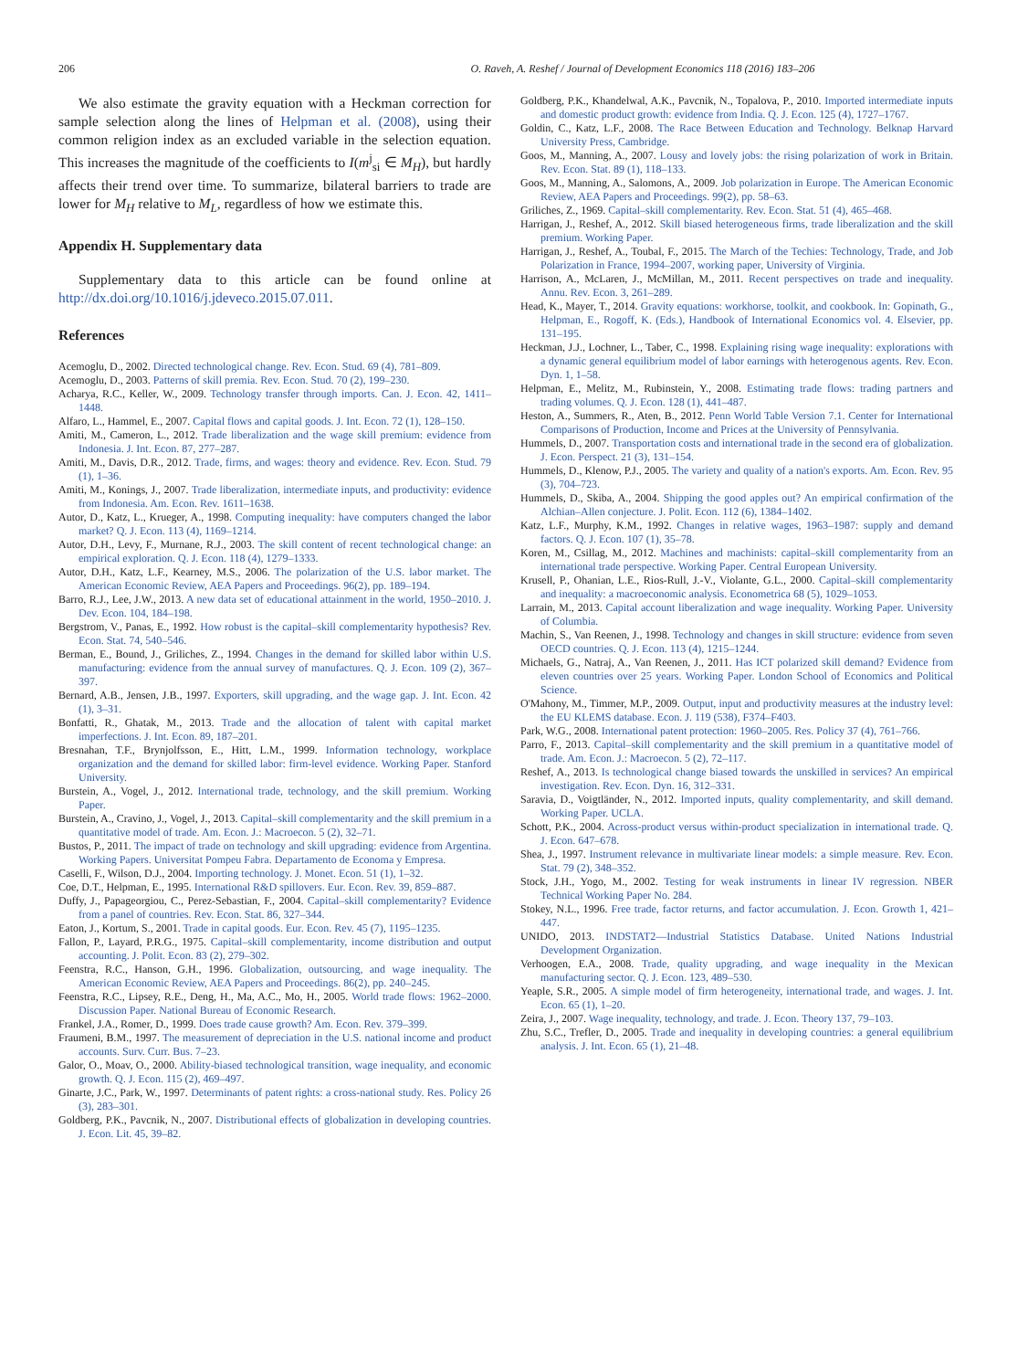206 O. Raveh, A. Reshef / Journal of Development Economics 118 (2016) 183–206
We also estimate the gravity equation with a Heckman correction for sample selection along the lines of Helpman et al. (2008), using their common religion index as an excluded variable in the selection equation. This increases the magnitude of the coefficients to I(m<sup>j</sup><sub>si</sub> ∈ M<sub>H</sub>), but hardly affects their trend over time. To summarize, bilateral barriers to trade are lower for M<sub>H</sub> relative to M<sub>L</sub>, regardless of how we estimate this.
Appendix H. Supplementary data
Supplementary data to this article can be found online at http://dx.doi.org/10.1016/j.jdeveco.2015.07.011.
References
Acemoglu, D., 2002. Directed technological change. Rev. Econ. Stud. 69 (4), 781–809.
Acemoglu, D., 2003. Patterns of skill premia. Rev. Econ. Stud. 70 (2), 199–230.
Acharya, R.C., Keller, W., 2009. Technology transfer through imports. Can. J. Econ. 42, 1411–1448.
Alfaro, L., Hammel, E., 2007. Capital flows and capital goods. J. Int. Econ. 72 (1), 128–150.
Amiti, M., Cameron, L., 2012. Trade liberalization and the wage skill premium: evidence from Indonesia. J. Int. Econ. 87, 277–287.
Amiti, M., Davis, D.R., 2012. Trade, firms, and wages: theory and evidence. Rev. Econ. Stud. 79 (1), 1–36.
Amiti, M., Konings, J., 2007. Trade liberalization, intermediate inputs, and productivity: evidence from Indonesia. Am. Econ. Rev. 1611–1638.
Autor, D., Katz, L., Krueger, A., 1998. Computing inequality: have computers changed the labor market? Q. J. Econ. 113 (4), 1169–1214.
Autor, D.H., Levy, F., Murnane, R.J., 2003. The skill content of recent technological change: an empirical exploration. Q. J. Econ. 118 (4), 1279–1333.
Autor, D.H., Katz, L.F., Kearney, M.S., 2006. The polarization of the U.S. labor market. The American Economic Review, AEA Papers and Proceedings. 96(2), pp. 189–194.
Barro, R.J., Lee, J.W., 2013. A new data set of educational attainment in the world, 1950–2010. J. Dev. Econ. 104, 184–198.
Bergstrom, V., Panas, E., 1992. How robust is the capital–skill complementarity hypothesis? Rev. Econ. Stat. 74, 540–546.
Berman, E., Bound, J., Griliches, Z., 1994. Changes in the demand for skilled labor within U.S. manufacturing: evidence from the annual survey of manufactures. Q. J. Econ. 109 (2), 367–397.
Bernard, A.B., Jensen, J.B., 1997. Exporters, skill upgrading, and the wage gap. J. Int. Econ. 42 (1), 3–31.
Bonfatti, R., Ghatak, M., 2013. Trade and the allocation of talent with capital market imperfections. J. Int. Econ. 89, 187–201.
Bresnahan, T.F., Brynjolfsson, E., Hitt, L.M., 1999. Information technology, workplace organization and the demand for skilled labor: firm-level evidence. Working Paper. Stanford University.
Burstein, A., Vogel, J., 2012. International trade, technology, and the skill premium. Working Paper.
Burstein, A., Cravino, J., Vogel, J., 2013. Capital–skill complementarity and the skill premium in a quantitative model of trade. Am. Econ. J.: Macroecon. 5 (2), 32–71.
Bustos, P., 2011. The impact of trade on technology and skill upgrading: evidence from Argentina. Working Papers. Universitat Pompeu Fabra. Departamento de Economa y Empresa.
Caselli, F., Wilson, D.J., 2004. Importing technology. J. Monet. Econ. 51 (1), 1–32.
Coe, D.T., Helpman, E., 1995. International R&D spillovers. Eur. Econ. Rev. 39, 859–887.
Duffy, J., Papageorgiou, C., Perez-Sebastian, F., 2004. Capital–skill complementarity? Evidence from a panel of countries. Rev. Econ. Stat. 86, 327–344.
Eaton, J., Kortum, S., 2001. Trade in capital goods. Eur. Econ. Rev. 45 (7), 1195–1235.
Fallon, P., Layard, P.R.G., 1975. Capital–skill complementarity, income distribution and output accounting. J. Polit. Econ. 83 (2), 279–302.
Feenstra, R.C., Hanson, G.H., 1996. Globalization, outsourcing, and wage inequality. The American Economic Review, AEA Papers and Proceedings. 86(2), pp. 240–245.
Feenstra, R.C., Lipsey, R.E., Deng, H., Ma, A.C., Mo, H., 2005. World trade flows: 1962–2000. Discussion Paper. National Bureau of Economic Research.
Frankel, J.A., Romer, D., 1999. Does trade cause growth? Am. Econ. Rev. 379–399.
Fraumeni, B.M., 1997. The measurement of depreciation in the U.S. national income and product accounts. Surv. Curr. Bus. 7–23.
Galor, O., Moav, O., 2000. Ability-biased technological transition, wage inequality, and economic growth. Q. J. Econ. 115 (2), 469–497.
Ginarte, J.C., Park, W., 1997. Determinants of patent rights: a cross-national study. Res. Policy 26 (3), 283–301.
Goldberg, P.K., Pavcnik, N., 2007. Distributional effects of globalization in developing countries. J. Econ. Lit. 45, 39–82.
Goldberg, P.K., Khandelwal, A.K., Pavcnik, N., Topalova, P., 2010. Imported intermediate inputs and domestic product growth: evidence from India. Q. J. Econ. 125 (4), 1727–1767.
Goldin, C., Katz, L.F., 2008. The Race Between Education and Technology. Belknap Harvard University Press, Cambridge.
Goos, M., Manning, A., 2007. Lousy and lovely jobs: the rising polarization of work in Britain. Rev. Econ. Stat. 89 (1), 118–133.
Goos, M., Manning, A., Salomons, A., 2009. Job polarization in Europe. The American Economic Review, AEA Papers and Proceedings. 99(2), pp. 58–63.
Griliches, Z., 1969. Capital–skill complementarity. Rev. Econ. Stat. 51 (4), 465–468.
Harrigan, J., Reshef, A., 2012. Skill biased heterogeneous firms, trade liberalization and the skill premium. Working Paper.
Harrigan, J., Reshef, A., Toubal, F., 2015. The March of the Techies: Technology, Trade, and Job Polarization in France, 1994–2007, working paper, University of Virginia.
Harrison, A., McLaren, J., McMillan, M., 2011. Recent perspectives on trade and inequality. Annu. Rev. Econ. 3, 261–289.
Head, K., Mayer, T., 2014. Gravity equations: workhorse, toolkit, and cookbook. In: Gopinath, G., Helpman, E., Rogoff, K. (Eds.), Handbook of International Economics vol. 4. Elsevier, pp. 131–195.
Heckman, J.J., Lochner, L., Taber, C., 1998. Explaining rising wage inequality: explorations with a dynamic general equilibrium model of labor earnings with heterogenous agents. Rev. Econ. Dyn. 1, 1–58.
Helpman, E., Melitz, M., Rubinstein, Y., 2008. Estimating trade flows: trading partners and trading volumes. Q. J. Econ. 128 (1), 441–487.
Heston, A., Summers, R., Aten, B., 2012. Penn World Table Version 7.1. Center for International Comparisons of Production, Income and Prices at the University of Pennsylvania.
Hummels, D., 2007. Transportation costs and international trade in the second era of globalization. J. Econ. Perspect. 21 (3), 131–154.
Hummels, D., Klenow, P.J., 2005. The variety and quality of a nation's exports. Am. Econ. Rev. 95 (3), 704–723.
Hummels, D., Skiba, A., 2004. Shipping the good apples out? An empirical confirmation of the Alchian–Allen conjecture. J. Polit. Econ. 112 (6), 1384–1402.
Katz, L.F., Murphy, K.M., 1992. Changes in relative wages, 1963–1987: supply and demand factors. Q. J. Econ. 107 (1), 35–78.
Koren, M., Csillag, M., 2012. Machines and machinists: capital–skill complementarity from an international trade perspective. Working Paper. Central European University.
Krusell, P., Ohanian, L.E., Rios-Rull, J.-V., Violante, G.L., 2000. Capital–skill complementarity and inequality: a macroeconomic analysis. Econometrica 68 (5), 1029–1053.
Larrain, M., 2013. Capital account liberalization and wage inequality. Working Paper. University of Columbia.
Machin, S., Van Reenen, J., 1998. Technology and changes in skill structure: evidence from seven OECD countries. Q. J. Econ. 113 (4), 1215–1244.
Michaels, G., Natraj, A., Van Reenen, J., 2011. Has ICT polarized skill demand? Evidence from eleven countries over 25 years. Working Paper. London School of Economics and Political Science.
O'Mahony, M., Timmer, M.P., 2009. Output, input and productivity measures at the industry level: the EU KLEMS database. Econ. J. 119 (538), F374–F403.
Park, W.G., 2008. International patent protection: 1960–2005. Res. Policy 37 (4), 761–766.
Parro, F., 2013. Capital–skill complementarity and the skill premium in a quantitative model of trade. Am. Econ. J.: Macroecon. 5 (2), 72–117.
Reshef, A., 2013. Is technological change biased towards the unskilled in services? An empirical investigation. Rev. Econ. Dyn. 16, 312–331.
Saravia, D., Voigtländer, N., 2012. Imported inputs, quality complementarity, and skill demand. Working Paper. UCLA.
Schott, P.K., 2004. Across-product versus within-product specialization in international trade. Q. J. Econ. 647–678.
Shea, J., 1997. Instrument relevance in multivariate linear models: a simple measure. Rev. Econ. Stat. 79 (2), 348–352.
Stock, J.H., Yogo, M., 2002. Testing for weak instruments in linear IV regression. NBER Technical Working Paper No. 284.
Stokey, N.L., 1996. Free trade, factor returns, and factor accumulation. J. Econ. Growth 1, 421–447.
UNIDO, 2013. INDSTAT2—Industrial Statistics Database. United Nations Industrial Development Organization.
Verhoogen, E.A., 2008. Trade, quality upgrading, and wage inequality in the Mexican manufacturing sector. Q. J. Econ. 123, 489–530.
Yeaple, S.R., 2005. A simple model of firm heterogeneity, international trade, and wages. J. Int. Econ. 65 (1), 1–20.
Zeira, J., 2007. Wage inequality, technology, and trade. J. Econ. Theory 137, 79–103.
Zhu, S.C., Trefler, D., 2005. Trade and inequality in developing countries: a general equilibrium analysis. J. Int. Econ. 65 (1), 21–48.